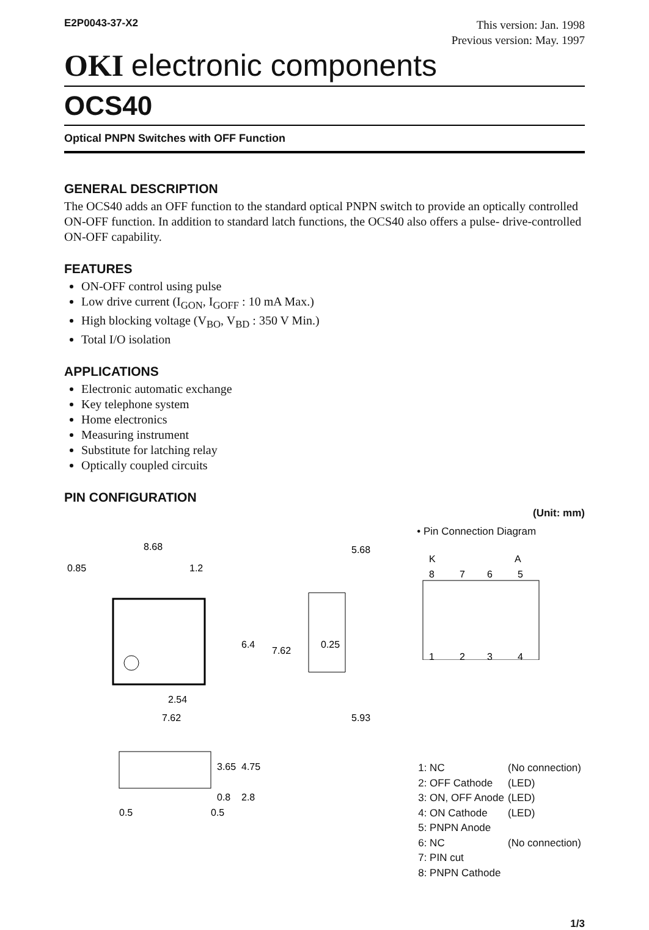E2P0043-37-X2
This version: Jan. 1998
Previous version: May. 1997
OKI electronic components
OCS40
Optical PNPN Switches with OFF Function
GENERAL DESCRIPTION
The OCS40 adds an OFF function to the standard optical PNPN switch to provide an optically controlled ON-OFF function. In addition to standard latch functions, the OCS40 also offers a pulse- drive-controlled ON-OFF capability.
FEATURES
ON-OFF control using pulse
Low drive current (I<sub>GON</sub>, I<sub>GOFF</sub> : 10 mA Max.)
High blocking voltage (V<sub>BO</sub>, V<sub>BD</sub> : 350 V Min.)
Total I/O isolation
APPLICATIONS
Electronic automatic exchange
Key telephone system
Home electronics
Measuring instrument
Substitute for latching relay
Optically coupled circuits
PIN CONFIGURATION
(Unit: mm)
8.68
0.85
1.2
2.54
7.62
5.68
5.93
7.62
6.4
0.25
0.5
0.5
3.65
4.75
0.8
2.8
• Pin Connection Diagram
K
A
8
7
6
5
1
2
3
4
| 1: NC | (No connection) |
| 2: OFF Cathode | (LED) |
| 3: ON, OFF Anode | (LED) |
| 4: ON Cathode | (LED) |
| 5: PNPN Anode | |
| 6: NC | (No connection) |
| 7: PIN cut | |
| 8: PNPN Cathode | |
1/3